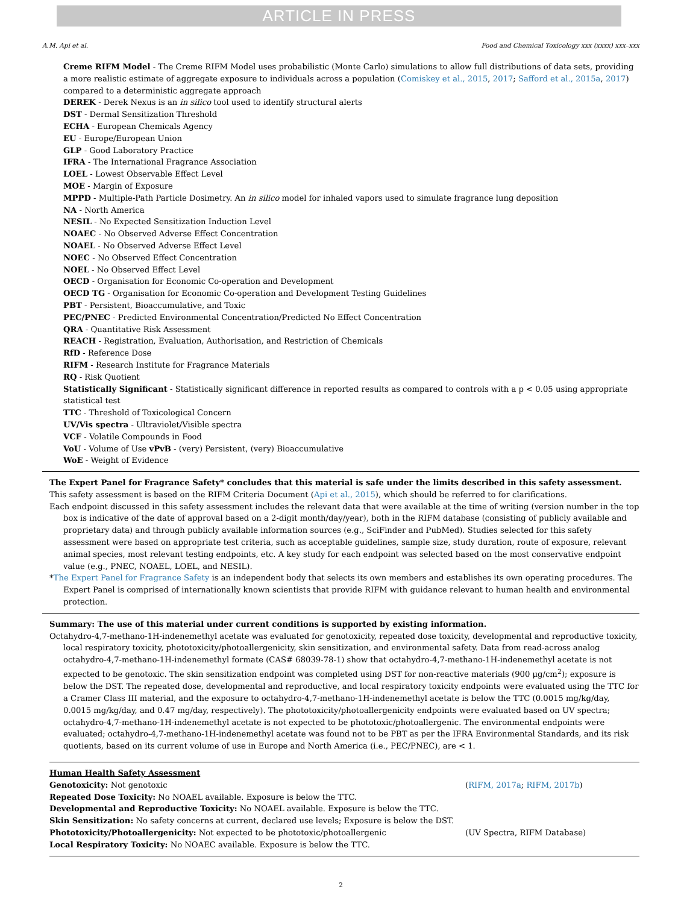ARTICLE IN PRESS
A.M. Api et al. Food and Chemical Toxicology xxx (xxxx) xxx–xxx
Creme RIFM Model - The Creme RIFM Model uses probabilistic (Monte Carlo) simulations to allow full distributions of data sets, providing a more realistic estimate of aggregate exposure to individuals across a population (Comiskey et al., 2015, 2017; Safford et al., 2015a, 2017) compared to a deterministic aggregate approach
DEREK - Derek Nexus is an in silico tool used to identify structural alerts
DST - Dermal Sensitization Threshold
ECHA - European Chemicals Agency
EU - Europe/European Union
GLP - Good Laboratory Practice
IFRA - The International Fragrance Association
LOEL - Lowest Observable Effect Level
MOE - Margin of Exposure
MPPD - Multiple-Path Particle Dosimetry. An in silico model for inhaled vapors used to simulate fragrance lung deposition
NA - North America
NESIL - No Expected Sensitization Induction Level
NOAEC - No Observed Adverse Effect Concentration
NOAEL - No Observed Adverse Effect Level
NOEC - No Observed Effect Concentration
NOEL - No Observed Effect Level
OECD - Organisation for Economic Co-operation and Development
OECD TG - Organisation for Economic Co-operation and Development Testing Guidelines
PBT - Persistent, Bioaccumulative, and Toxic
PEC/PNEC - Predicted Environmental Concentration/Predicted No Effect Concentration
QRA - Quantitative Risk Assessment
REACH - Registration, Evaluation, Authorisation, and Restriction of Chemicals
RfD - Reference Dose
RIFM - Research Institute for Fragrance Materials
RQ - Risk Quotient
Statistically Significant - Statistically significant difference in reported results as compared to controls with a p < 0.05 using appropriate statistical test
TTC - Threshold of Toxicological Concern
UV/Vis spectra - Ultraviolet/Visible spectra
VCF - Volatile Compounds in Food
VoU - Volume of Use vPvB - (very) Persistent, (very) Bioaccumulative
WoE - Weight of Evidence
The Expert Panel for Fragrance Safety* concludes that this material is safe under the limits described in this safety assessment.
This safety assessment is based on the RIFM Criteria Document (Api et al., 2015), which should be referred to for clarifications.
Each endpoint discussed in this safety assessment includes the relevant data that were available at the time of writing (version number in the top box is indicative of the date of approval based on a 2-digit month/day/year), both in the RIFM database (consisting of publicly available and proprietary data) and through publicly available information sources (e.g., SciFinder and PubMed). Studies selected for this safety assessment were based on appropriate test criteria, such as acceptable guidelines, sample size, study duration, route of exposure, relevant animal species, most relevant testing endpoints, etc. A key study for each endpoint was selected based on the most conservative endpoint value (e.g., PNEC, NOAEL, LOEL, and NESIL).
*The Expert Panel for Fragrance Safety is an independent body that selects its own members and establishes its own operating procedures. The Expert Panel is comprised of internationally known scientists that provide RIFM with guidance relevant to human health and environmental protection.
Summary: The use of this material under current conditions is supported by existing information.
Octahydro-4,7-methano-1H-indenemethyl acetate was evaluated for genotoxicity, repeated dose toxicity, developmental and reproductive toxicity, local respiratory toxicity, phototoxicity/photoallergenicity, skin sensitization, and environmental safety. Data from read-across analog octahydro-4,7-methano-1H-indenemethyl formate (CAS# 68039-78-1) show that octahydro-4,7-methano-1H-indenemethyl acetate is not expected to be genotoxic. The skin sensitization endpoint was completed using DST for non-reactive materials (900 μg/cm<sup>2</sup>); exposure is below the DST. The repeated dose, developmental and reproductive, and local respiratory toxicity endpoints were evaluated using the TTC for a Cramer Class III material, and the exposure to octahydro-4,7-methano-1H-indenemethyl acetate is below the TTC (0.0015 mg/kg/day, 0.0015 mg/kg/day, and 0.47 mg/day, respectively). The phototoxicity/photoallergenicity endpoints were evaluated based on UV spectra; octahydro-4,7-methano-1H-indenemethyl acetate is not expected to be phototoxic/photoallergenic. The environmental endpoints were evaluated; octahydro-4,7-methano-1H-indenemethyl acetate was found not to be PBT as per the IFRA Environmental Standards, and its risk quotients, based on its current volume of use in Europe and North America (i.e., PEC/PNEC), are < 1.
Human Health Safety Assessment
Genotoxicity: Not genotoxic (RIFM, 2017a; RIFM, 2017b)
Repeated Dose Toxicity: No NOAEL available. Exposure is below the TTC.
Developmental and Reproductive Toxicity: No NOAEL available. Exposure is below the TTC.
Skin Sensitization: No safety concerns at current, declared use levels; Exposure is below the DST.
Phototoxicity/Photoallergenicity: Not expected to be phototoxic/photoallergenic (UV Spectra, RIFM Database)
Local Respiratory Toxicity: No NOAEC available. Exposure is below the TTC.
2